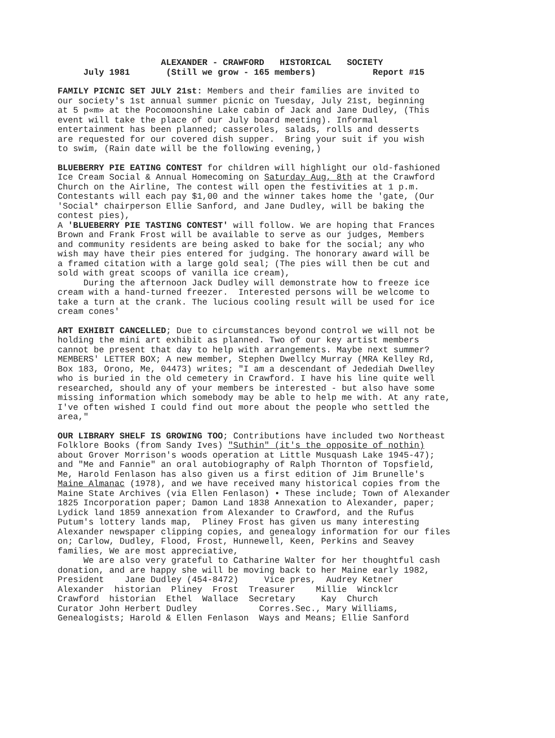ALEXANDER - CRAWFORD HISTORICAL SOCIETY
July 1981 (Still we grow - 165 members) Report #15
FAMILY PICNIC SET JULY 21st: Members and their families are invited to our society's 1st annual summer picnic on Tuesday, July 21st, beginning at 5 p«m» at the Pocomoonshine Lake cabin of Jack and Jane Dudley, (This event will take the place of our July board meeting). Informal entertainment has been planned; casseroles, salads, rolls and desserts are requested for our covered dish supper. Bring your suit if you wish to swim, (Rain date will be the following evening,)
BLUEBERRY PIE EATING CONTEST for children will highlight our old-fashioned Ice Cream Social & Annual Homecoming on Saturday Aug, 8th at the Crawford Church on the Airline, The contest will open the festivities at 1 p.m. Contestants will each pay $1,00 and the winner takes home the 'gate, (Our 'Social* chairperson Ellie Sanford, and Jane Dudley, will be baking the contest pies), A 'BLUEBERRY PIE TASTING CONTEST' will follow. We are hoping that Frances Brown and Frank Frost will be available to serve as our judges, Members and community residents are being asked to bake for the social; any who wish may have their pies entered for judging. The honorary award will be a framed citation with a large gold seal; (The pies will then be cut and sold with great scoops of vanilla ice cream), During the afternoon Jack Dudley will demonstrate how to freeze ice cream with a hand-turned freezer. Interested persons will be welcome to take a turn at the crank. The lucious cooling result will be used for ice cream cones'
ART EXHIBIT CANCELLED; Due to circumstances beyond control we will not be holding the mini art exhibit as planned. Two of our key artist members cannot be present that day to help with arrangements. Maybe next summer? MEMBERS' LETTER BOX; A new member, Stephen Dwellcy Murray (MRA Kelley Rd, Box 183, Orono, Me, 04473) writes; "I am a descendant of Jedediah Dwelley who is buried in the old cemetery in Crawford. I have his line quite well researched, should any of your members be interested - but also have some missing information which somebody may be able to help me with. At any rate, I've often wished I could find out more about the people who settled the area,"
OUR LIBRARY SHELF IS GROWING TOO; Contributions have included two Northeast Folklore Books (from Sandy Ives) "Suthin" (it's the opposite of nothin) about Grover Morrison's woods operation at Little Musquash Lake 1945-47); and "Me and Fannie" an oral autobiography of Ralph Thornton of Topsfield, Me, Harold Fenlason has also given us a first edition of Jim Brunelle's Maine Almanac (1978), and we have received many historical copies from the Maine State Archives (via Ellen Fenlason) • These include; Town of Alexander 1825 Incorporation paper; Damon Land 1838 Annexation to Alexander, paper; Lydick land 1859 annexation from Alexander to Crawford, and the Rufus Putum's lottery lands map, Pliney Frost has given us many interesting Alexander newspaper clipping copies, and genealogy information for our files on; Carlow, Dudley, Flood, Frost, Hunnewell, Keen, Perkins and Seavey families, We are most appreciative, We are also very grateful to Catharine Walter for her thoughtful cash donation, and are happy she will be moving back to her Maine early 1982, President Jane Dudley (454-8472) Vice pres, Audrey Ketner Alexander historian Pliney Frost Treasurer Millie Wincklcr Crawford historian Ethel Wallace Secretary Kay Church Curator John Herbert Dudley Corres.Sec., Mary Williams, Genealogists; Harold & Ellen Fenlason Ways and Means; Ellie Sanford